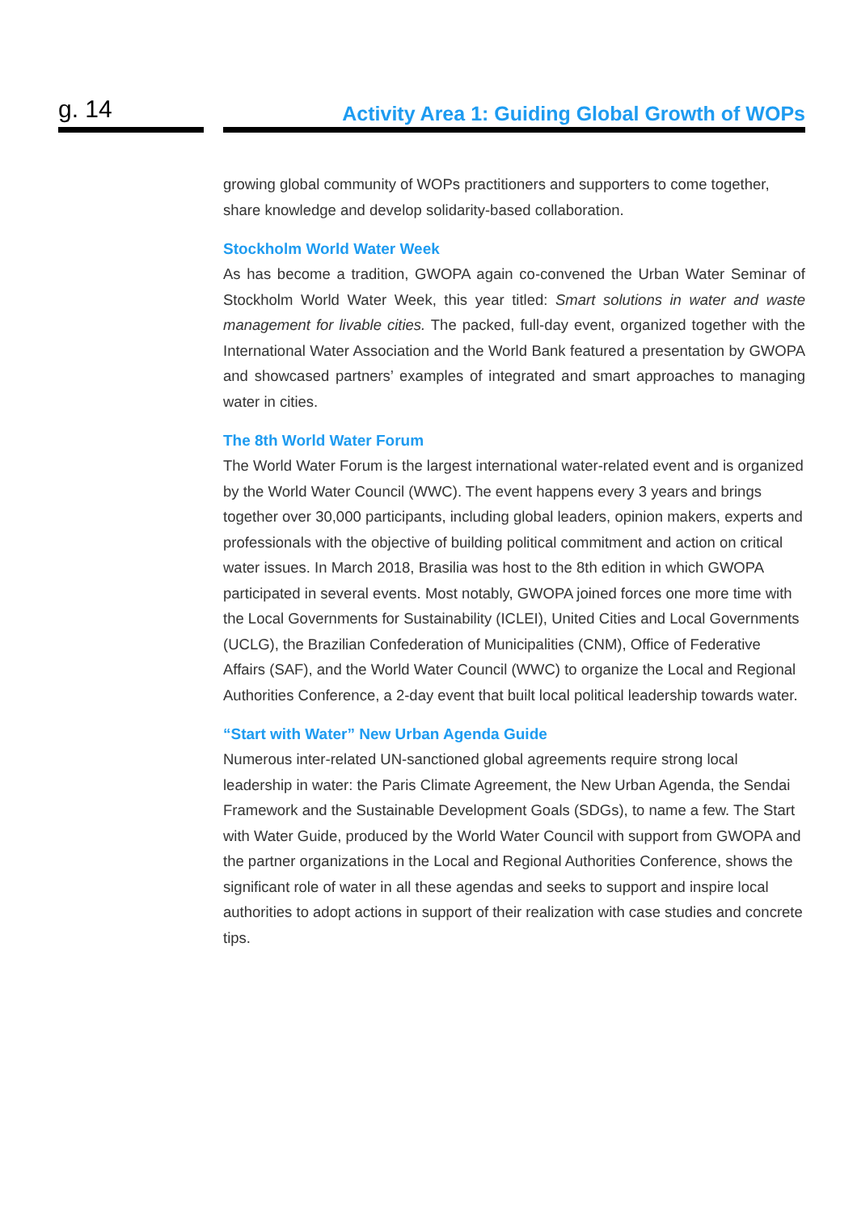g. 14
Activity Area 1: Guiding Global Growth of WOPs
growing global community of WOPs practitioners and supporters to come together, share knowledge and develop solidarity-based collaboration.
Stockholm World Water Week
As has become a tradition, GWOPA again co-convened the Urban Water Seminar of Stockholm World Water Week, this year titled: Smart solutions in water and waste management for livable cities. The packed, full-day event, organized together with the International Water Association and the World Bank featured a presentation by GWOPA and showcased partners’ examples of integrated and smart approaches to managing water in cities.
The 8th World Water Forum
The World Water Forum is the largest international water-related event and is organized by the World Water Council (WWC). The event happens every 3 years and brings together over 30,000 participants, including global leaders, opinion makers, experts and professionals with the objective of building political commitment and action on critical water issues. In March 2018, Brasilia was host to the 8th edition in which GWOPA participated in several events. Most notably, GWOPA joined forces one more time with the Local Governments for Sustainability (ICLEI), United Cities and Local Governments (UCLG), the Brazilian Confederation of Municipalities (CNM), Office of Federative Affairs (SAF), and the World Water Council (WWC) to organize the Local and Regional Authorities Conference, a 2-day event that built local political leadership towards water.
“Start with Water” New Urban Agenda Guide
Numerous inter-related UN-sanctioned global agreements require strong local leadership in water: the Paris Climate Agreement, the New Urban Agenda, the Sendai Framework and the Sustainable Development Goals (SDGs), to name a few. The Start with Water Guide, produced by the World Water Council with support from GWOPA and the partner organizations in the Local and Regional Authorities Conference, shows the significant role of water in all these agendas and seeks to support and inspire local authorities to adopt actions in support of their realization with case studies and concrete tips.